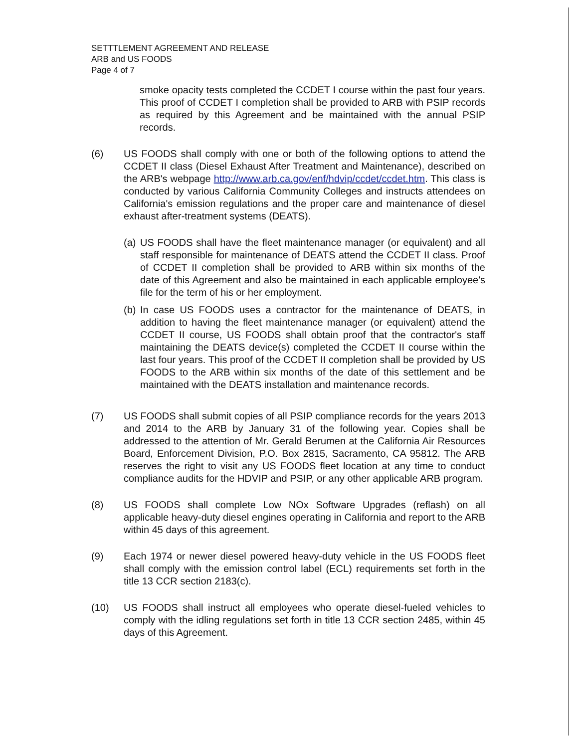SETTTLEMENT AGREEMENT AND RELEASE
ARB and US FOODS
Page 4 of 7
smoke opacity tests completed the CCDET I course within the past four years. This proof of CCDET I completion shall be provided to ARB with PSIP records as required by this Agreement and be maintained with the annual PSIP records.
(6) US FOODS shall comply with one or both of the following options to attend the CCDET II class (Diesel Exhaust After Treatment and Maintenance), described on the ARB's webpage http://www.arb.ca.gov/enf/hdvip/ccdet/ccdet.htm. This class is conducted by various California Community Colleges and instructs attendees on California's emission regulations and the proper care and maintenance of diesel exhaust after-treatment systems (DEATS).
(a)
US FOODS shall have the fleet maintenance manager (or equivalent) and all staff responsible for maintenance of DEATS attend the CCDET II class. Proof of CCDET II completion shall be provided to ARB within six months of the date of this Agreement and also be maintained in each applicable employee's file for the term of his or her employment.
(b)
In case US FOODS uses a contractor for the maintenance of DEATS, in addition to having the fleet maintenance manager (or equivalent) attend the CCDET II course, US FOODS shall obtain proof that the contractor's staff maintaining the DEATS device(s) completed the CCDET II course within the last four years. This proof of the CCDET II completion shall be provided by US FOODS to the ARB within six months of the date of this settlement and be maintained with the DEATS installation and maintenance records.
(7) US FOODS shall submit copies of all PSIP compliance records for the years 2013 and 2014 to the ARB by January 31 of the following year. Copies shall be addressed to the attention of Mr. Gerald Berumen at the California Air Resources Board, Enforcement Division, P.O. Box 2815, Sacramento, CA 95812. The ARB reserves the right to visit any US FOODS fleet location at any time to conduct compliance audits for the HDVIP and PSIP, or any other applicable ARB program.
(8) US FOODS shall complete Low NOx Software Upgrades (reflash) on all applicable heavy-duty diesel engines operating in California and report to the ARB within 45 days of this agreement.
(9) Each 1974 or newer diesel powered heavy-duty vehicle in the US FOODS fleet shall comply with the emission control label (ECL) requirements set forth in the title 13 CCR section 2183(c).
(10) US FOODS shall instruct all employees who operate diesel-fueled vehicles to comply with the idling regulations set forth in title 13 CCR section 2485, within 45 days of this Agreement.